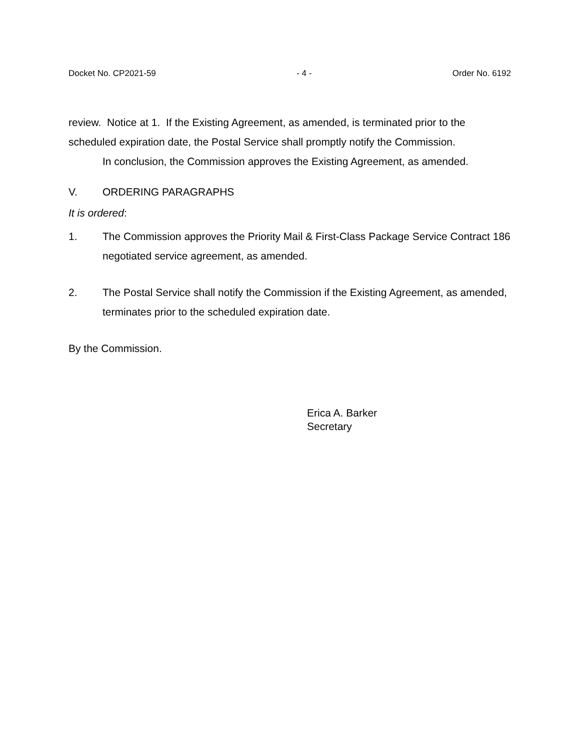Docket No. CP2021-59 - 4 - Order No. 6192
review. Notice at 1. If the Existing Agreement, as amended, is terminated prior to the scheduled expiration date, the Postal Service shall promptly notify the Commission.
In conclusion, the Commission approves the Existing Agreement, as amended.
V. ORDERING PARAGRAPHS
It is ordered:
1. The Commission approves the Priority Mail & First-Class Package Service Contract 186 negotiated service agreement, as amended.
2. The Postal Service shall notify the Commission if the Existing Agreement, as amended, terminates prior to the scheduled expiration date.
By the Commission.
Erica A. Barker
Secretary